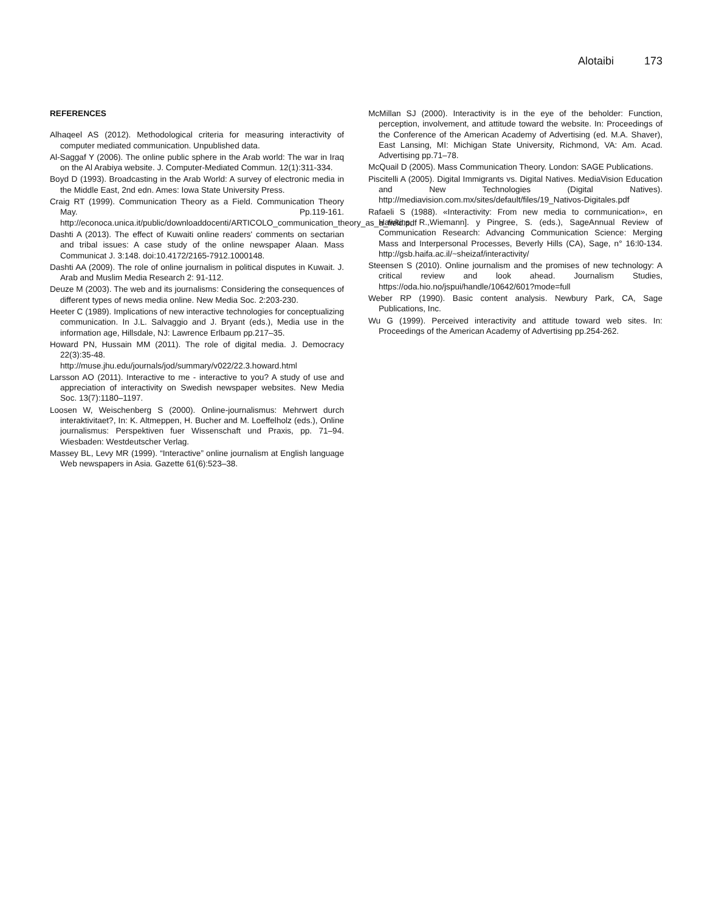Alotaibi 173
REFERENCES
Alhaqeel AS (2012). Methodological criteria for measuring interactivity of computer mediated communication. Unpublished data.
Al-Saggaf Y (2006). The online public sphere in the Arab world: The war in Iraq on the Al Arabiya website. J. Computer-Mediated Commun. 12(1):311-334.
Boyd D (1993). Broadcasting in the Arab World: A survey of electronic media in the Middle East, 2nd edn. Ames: Iowa State University Press.
Craig RT (1999). Communication Theory as a Field. Communication Theory May. Pp.119-161. http://econoca.unica.it/public/downloaddocenti/ARTICOLO_communication_theory_as_a_field.pdf
Dashti A (2013). The effect of Kuwaiti online readers' comments on sectarian and tribal issues: A case study of the online newspaper Alaan. Mass Communicat J. 3:148. doi:10.4172/2165-7912.1000148.
Dashti AA (2009). The role of online journalism in political disputes in Kuwait. J. Arab and Muslim Media Research 2: 91-112.
Deuze M (2003). The web and its journalisms: Considering the consequences of different types of news media online. New Media Soc. 2:203-230.
Heeter C (1989). Implications of new interactive technologies for conceptualizing communication. In J.L. Salvaggio and J. Bryant (eds.), Media use in the information age, Hillsdale, NJ: Lawrence Erlbaum pp.217–35.
Howard PN, Hussain MM (2011). The role of digital media. J. Democracy 22(3):35-48. http://muse.jhu.edu/journals/jod/summary/v022/22.3.howard.html
Larsson AO (2011). Interactive to me - interactive to you? A study of use and appreciation of interactivity on Swedish newspaper websites. New Media Soc. 13(7):1180–1197.
Loosen W, Weischenberg S (2000). Online-journalismus: Mehrwert durch interaktivitaet?, In: K. Altmeppen, H. Bucher and M. Loeffelholz (eds.), Online journalismus: Perspektiven fuer Wissenschaft und Praxis, pp. 71–94. Wiesbaden: Westdeutscher Verlag.
Massey BL, Levy MR (1999). “Interactive” online journalism at English language Web newspapers in Asia. Gazette 61(6):523–38.
McMillan SJ (2000). Interactivity is in the eye of the beholder: Function, perception, involvement, and attitude toward the website. In: Proceedings of the Conference of the American Academy of Advertising (ed. M.A. Shaver), East Lansing, MI: Michigan State University, Richmond, VA: Am. Acad. Advertising pp.71–78.
McQuail D (2005). Mass Communication Theory. London: SAGE Publications.
Piscitelli A (2005). Digital Immigrants vs. Digital Natives. MediaVision Education and New Technologies (Digital Natives). http://mediavision.com.mx/sites/default/files/19_Nativos-Digitales.pdf
Rafaeli S (1988). «Interactivity: From new media to cornmunication», en Hawkins, R.,Wiemann]. y Pingree, S. (eds.), SageAnnual Review of Communication Research: Advancing Communication Science: Merging Mass and Interpersonal Processes, Beverly Hills (CA), Sage, n° 16:l0-134. http://gsb.haifa.ac.il/~sheizaf/interactivity/
Steensen S (2010). Online journalism and the promises of new technology: A critical review and look ahead. Journalism Studies, https://oda.hio.no/jspui/handle/10642/601?mode=full
Weber RP (1990). Basic content analysis. Newbury Park, CA, Sage Publications, Inc.
Wu G (1999). Perceived interactivity and attitude toward web sites. In: Proceedings of the American Academy of Advertising pp.254-262.